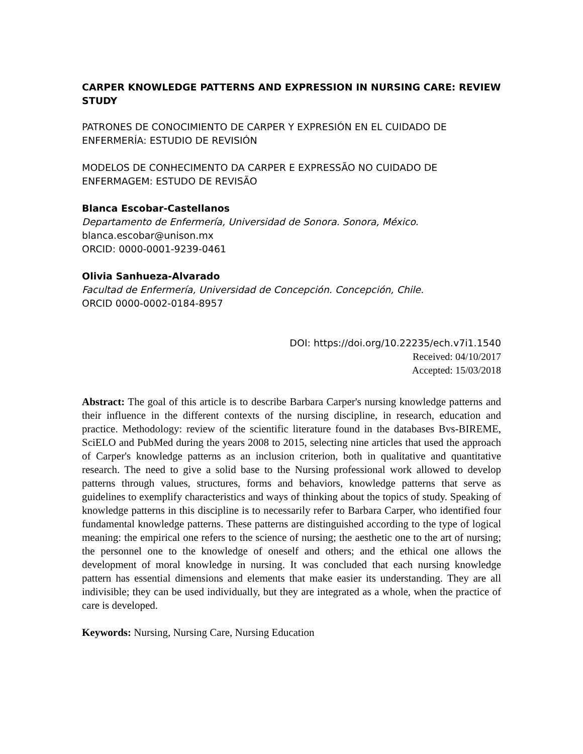CARPER KNOWLEDGE PATTERNS AND EXPRESSION IN NURSING CARE: REVIEW STUDY
PATRONES DE CONOCIMIENTO DE CARPER Y EXPRESIÓN EN EL CUIDADO DE ENFERMERÍA: ESTUDIO DE REVISIÓN
MODELOS DE CONHECIMENTO DA CARPER E EXPRESSÃO NO CUIDADO DE ENFERMAGEM: ESTUDO DE REVISÃO
Blanca Escobar-Castellanos
Departamento de Enfermería, Universidad de Sonora. Sonora, México.
blanca.escobar@unison.mx
ORCID: 0000-0001-9239-0461
Olivia Sanhueza-Alvarado
Facultad de Enfermería, Universidad de Concepción. Concepción, Chile.
ORCID 0000-0002-0184-8957
DOI: https://doi.org/10.22235/ech.v7i1.1540
Received: 04/10/2017
Accepted: 15/03/2018
Abstract: The goal of this article is to describe Barbara Carper's nursing knowledge patterns and their influence in the different contexts of the nursing discipline, in research, education and practice. Methodology: review of the scientific literature found in the databases Bvs-BIREME, SciELO and PubMed during the years 2008 to 2015, selecting nine articles that used the approach of Carper's knowledge patterns as an inclusion criterion, both in qualitative and quantitative research. The need to give a solid base to the Nursing professional work allowed to develop patterns through values, structures, forms and behaviors, knowledge patterns that serve as guidelines to exemplify characteristics and ways of thinking about the topics of study. Speaking of knowledge patterns in this discipline is to necessarily refer to Barbara Carper, who identified four fundamental knowledge patterns. These patterns are distinguished according to the type of logical meaning: the empirical one refers to the science of nursing; the aesthetic one to the art of nursing; the personnel one to the knowledge of oneself and others; and the ethical one allows the development of moral knowledge in nursing. It was concluded that each nursing knowledge pattern has essential dimensions and elements that make easier its understanding. They are all indivisible; they can be used individually, but they are integrated as a whole, when the practice of care is developed.
Keywords: Nursing, Nursing Care, Nursing Education